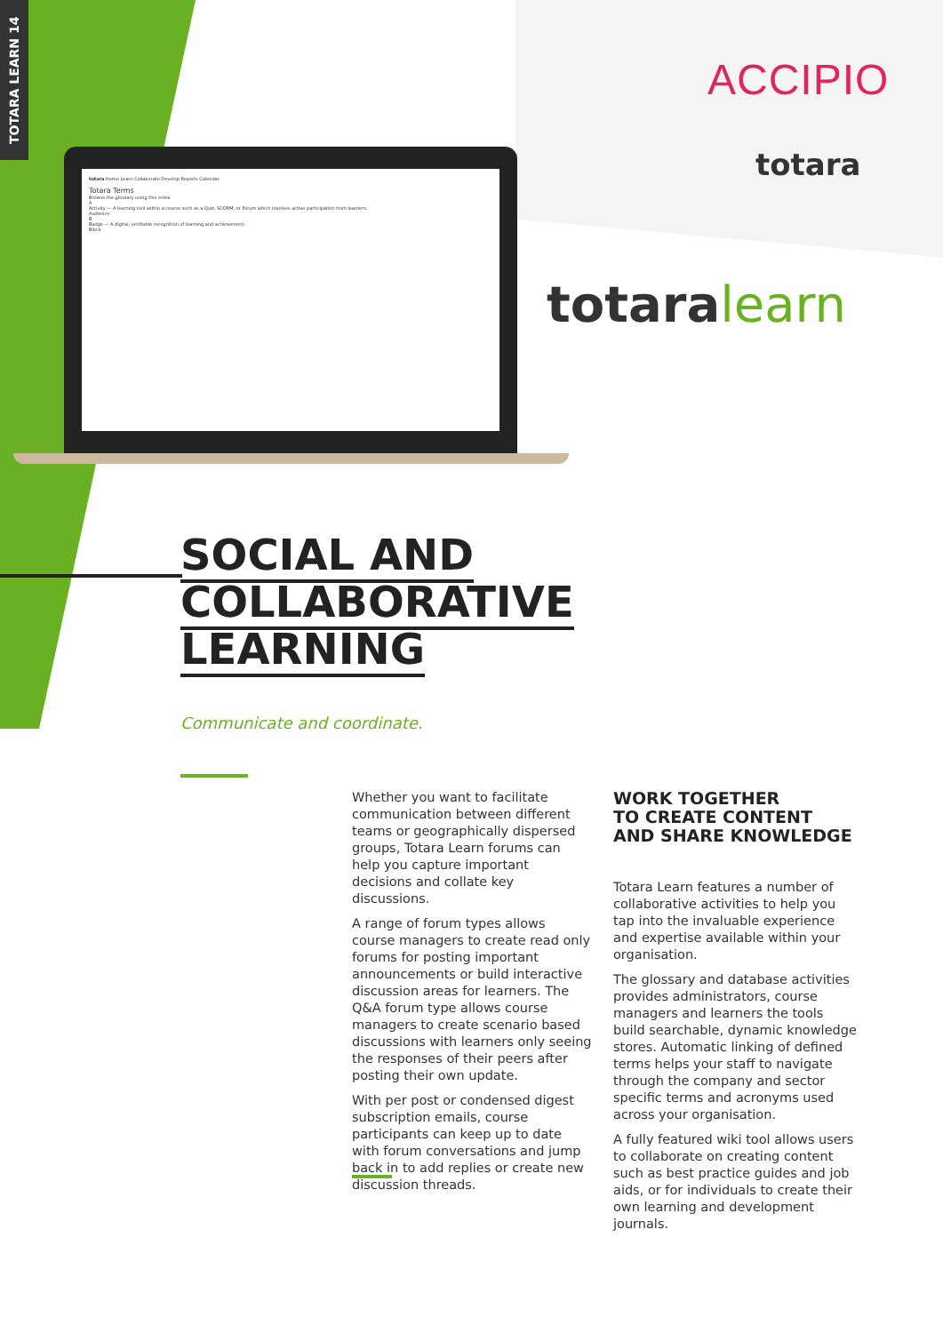TOTARA LEARN 14
totara Home Learn Collaborate Develop Reports Calendar
Totara Terms
Browse the glossary using this index
A
Activity — A learning tool within a course such as a Quiz, SCORM, or Forum which involves active participation from learners.
Audience
B
Badge — A digital, verifiable recognition of learning and achievement.
Block
ACCIPIO
totara
totaralearn
SOCIAL AND
COLLABORATIVE
LEARNING
Communicate and coordinate.
Whether you want to facilitate communication between different teams or geographically dispersed groups, Totara Learn forums can help you capture important decisions and collate key discussions.
A range of forum types allows course managers to create read only forums for posting important announcements or build interactive discussion areas for learners. The Q&A forum type allows course managers to create scenario based discussions with learners only seeing the responses of their peers after posting their own update.
With per post or condensed digest subscription emails, course participants can keep up to date with forum conversations and jump back in to add replies or create new discussion threads.
WORK TOGETHER
TO CREATE CONTENT
AND SHARE KNOWLEDGE
Totara Learn features a number of collaborative activities to help you tap into the invaluable experience and expertise available within your organisation.
The glossary and database activities provides administrators, course managers and learners the tools build searchable, dynamic knowledge stores. Automatic linking of defined terms helps your staff to navigate through the company and sector specific terms and acronyms used across your organisation.
A fully featured wiki tool allows users to collaborate on creating content such as best practice guides and job aids, or for individuals to create their own learning and development journals.